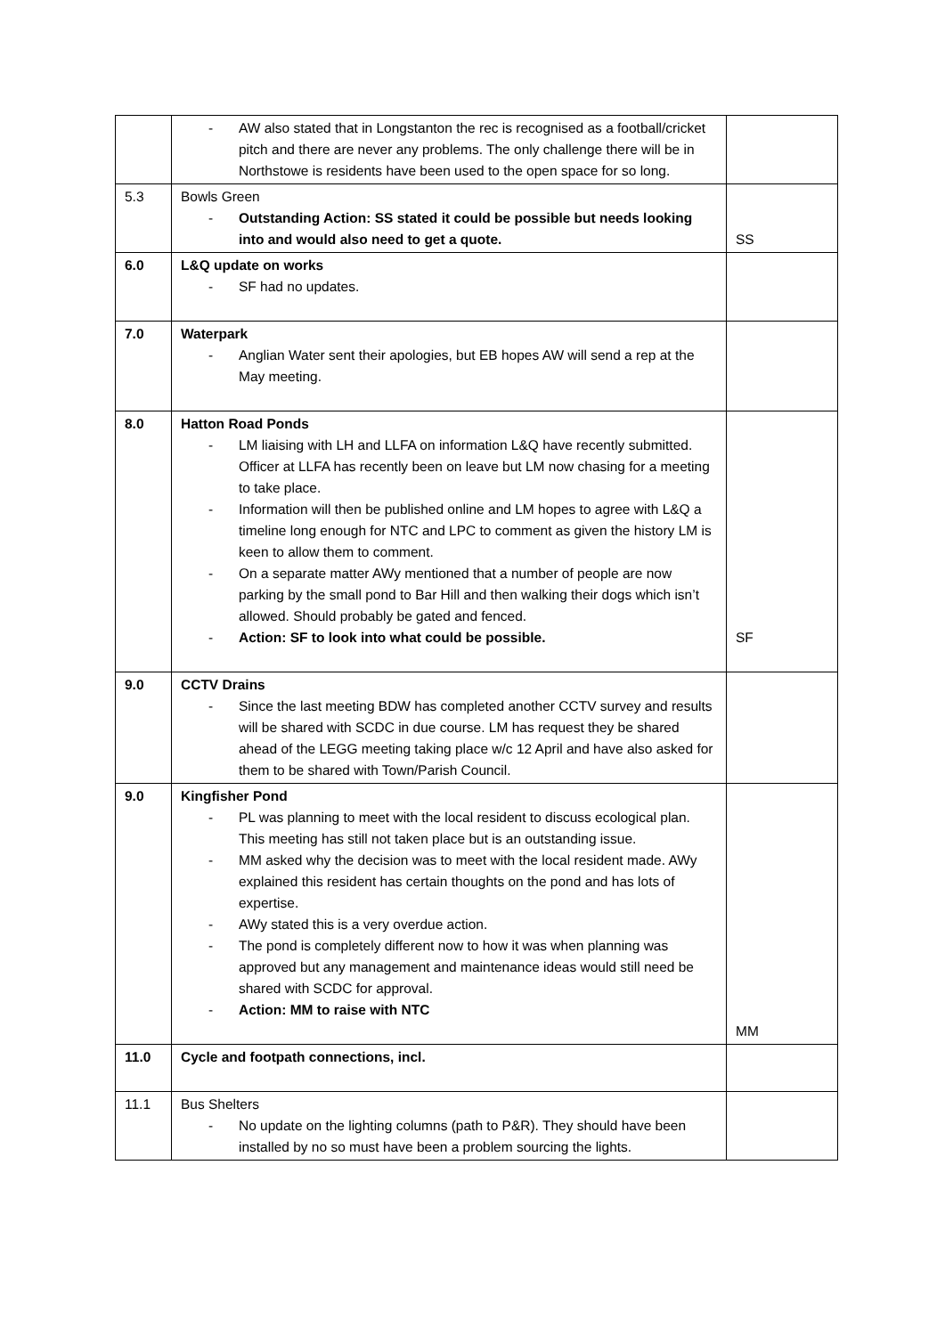| | - AW also stated that in Longstanton the rec is recognised as a football/cricket pitch and there are never any problems. The only challenge there will be in Northstowe is residents have been used to the open space for so long. | |
| 5.3 | Bowls Green - Outstanding Action: SS stated it could be possible but needs looking into and would also need to get a quote. | SS |
| 6.0 | L&Q update on works - SF had no updates. | |
| 7.0 | Waterpark - Anglian Water sent their apologies, but EB hopes AW will send a rep at the May meeting. | |
| 8.0 | Hatton Road Ponds - LM liaising with LH and LLFA on information L&Q have recently submitted. Officer at LLFA has recently been on leave but LM now chasing for a meeting to take place. - Information will then be published online and LM hopes to agree with L&Q a timeline long enough for NTC and LPC to comment as given the history LM is keen to allow them to comment. - On a separate matter AWy mentioned that a number of people are now parking by the small pond to Bar Hill and then walking their dogs which isn’t allowed. Should probably be gated and fenced. - Action: SF to look into what could be possible. | SF |
| 9.0 | CCTV Drains - Since the last meeting BDW has completed another CCTV survey and results will be shared with SCDC in due course. LM has request they be shared ahead of the LEGG meeting taking place w/c 12 April and have also asked for them to be shared with Town/Parish Council. | |
| 9.0 | Kingfisher Pond - PL was planning to meet with the local resident to discuss ecological plan. This meeting has still not taken place but is an outstanding issue. - MM asked why the decision was to meet with the local resident made. AWy explained this resident has certain thoughts on the pond and has lots of expertise. - AWy stated this is a very overdue action. - The pond is completely different now to how it was when planning was approved but any management and maintenance ideas would still need be shared with SCDC for approval. - Action: MM to raise with NTC | MM |
| 11.0 | Cycle and footpath connections, incl. | |
| 11.1 | Bus Shelters - No update on the lighting columns (path to P&R). They should have been installed by no so must have been a problem sourcing the lights. | |